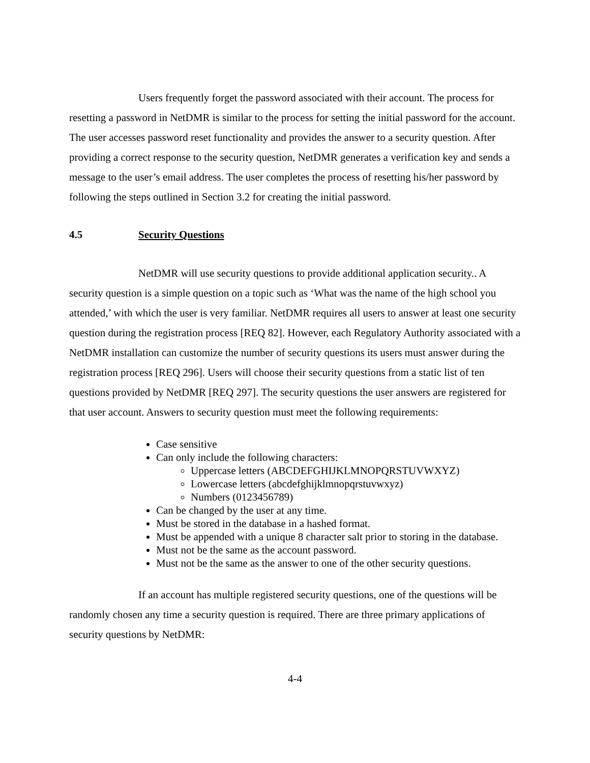Users frequently forget the password associated with their account. The process for resetting a password in NetDMR is similar to the process for setting the initial password for the account. The user accesses password reset functionality and provides the answer to a security question. After providing a correct response to the security question, NetDMR generates a verification key and sends a message to the user’s email address. The user completes the process of resetting his/her password by following the steps outlined in Section 3.2 for creating the initial password.
4.5 Security Questions
NetDMR will use security questions to provide additional application security.. A security question is a simple question on a topic such as ‘What was the name of the high school you attended,’ with which the user is very familiar. NetDMR requires all users to answer at least one security question during the registration process [REQ 82]. However, each Regulatory Authority associated with a NetDMR installation can customize the number of security questions its users must answer during the registration process [REQ 296]. Users will choose their security questions from a static list of ten questions provided by NetDMR [REQ 297]. The security questions the user answers are registered for that user account. Answers to security question must meet the following requirements:
Case sensitive
Can only include the following characters:
Uppercase letters (ABCDEFGHIJKLMNOPQRSTUVWXYZ)
Lowercase letters (abcdefghijklmnopqrstuvwxyz)
Numbers (0123456789)
Can be changed by the user at any time.
Must be stored in the database in a hashed format.
Must be appended with a unique 8 character salt prior to storing in the database.
Must not be the same as the account password.
Must not be the same as the answer to one of the other security questions.
If an account has multiple registered security questions, one of the questions will be randomly chosen any time a security question is required. There are three primary applications of security questions by NetDMR:
4-4